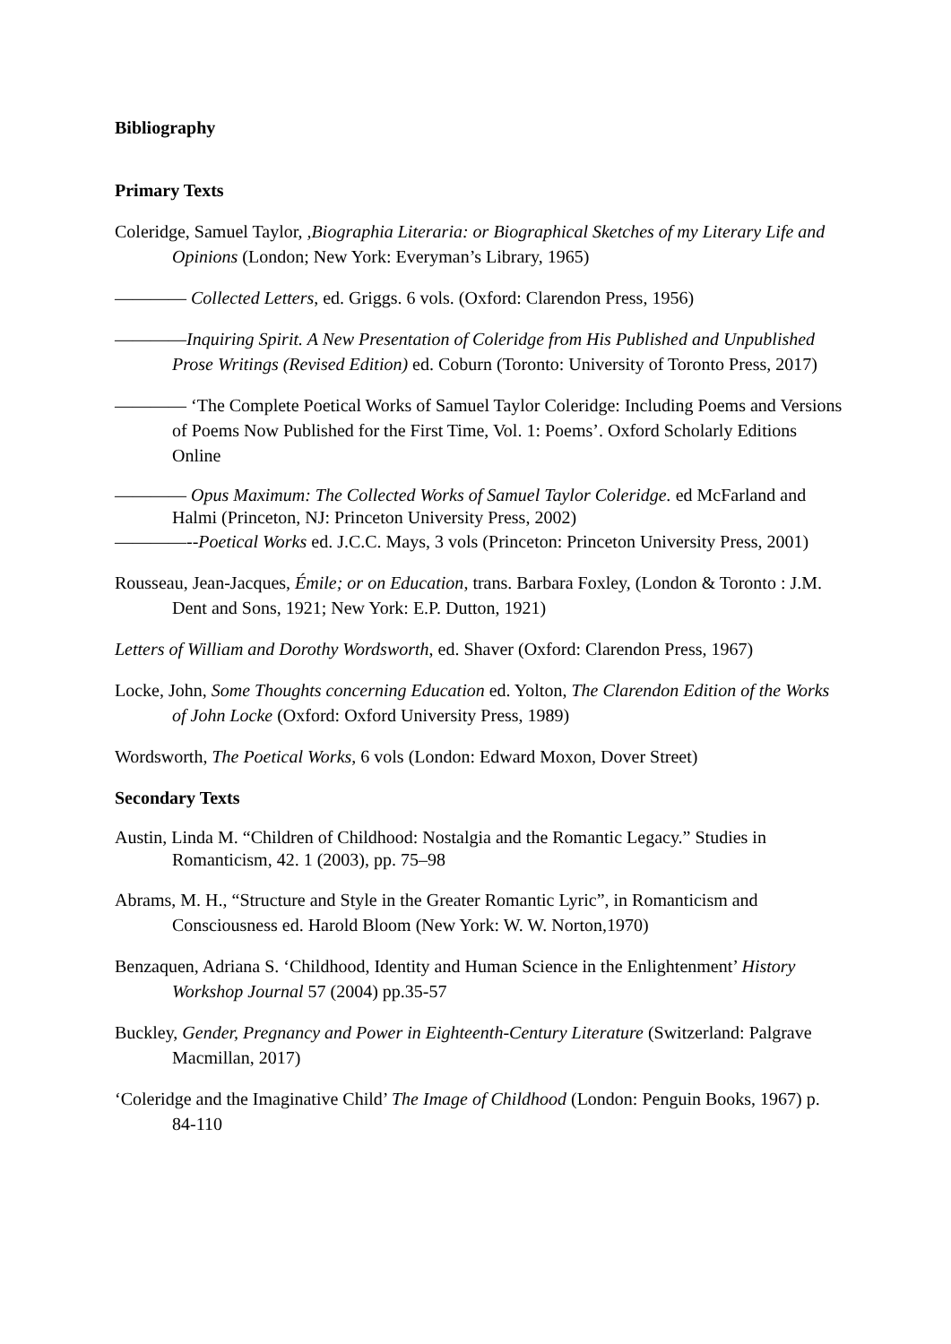Bibliography
Primary Texts
Coleridge, Samuel Taylor, ,Biographia Literaria: or Biographical Sketches of my Literary Life and Opinions (London; New York: Everyman’s Library, 1965)
———— Collected Letters, ed. Griggs. 6 vols. (Oxford: Clarendon Press, 1956)
————Inquiring Spirit. A New Presentation of Coleridge from His Published and Unpublished Prose Writings (Revised Edition) ed. Coburn (Toronto: University of Toronto Press, 2017)
———— ‘The Complete Poetical Works of Samuel Taylor Coleridge: Including Poems and Versions of Poems Now Published for the First Time, Vol. 1: Poems’. Oxford Scholarly Editions Online
———— Opus Maximum: The Collected Works of Samuel Taylor Coleridge. ed McFarland and Halmi (Princeton, NJ: Princeton University Press, 2002)
————--Poetical Works ed. J.C.C. Mays, 3 vols (Princeton: Princeton University Press, 2001)
Rousseau, Jean-Jacques, Émile; or on Education, trans. Barbara Foxley, (London & Toronto : J.M. Dent and Sons, 1921; New York: E.P. Dutton, 1921)
Letters of William and Dorothy Wordsworth, ed. Shaver (Oxford: Clarendon Press, 1967)
Locke, John, Some Thoughts concerning Education ed. Yolton, The Clarendon Edition of the Works of John Locke (Oxford: Oxford University Press, 1989)
Wordsworth, The Poetical Works, 6 vols (London: Edward Moxon, Dover Street)
Secondary Texts
Austin, Linda M. “Children of Childhood: Nostalgia and the Romantic Legacy.” Studies in Romanticism, 42. 1 (2003), pp. 75–98
Abrams, M. H., “Structure and Style in the Greater Romantic Lyric”, in Romanticism and Consciousness ed. Harold Bloom (New York: W. W. Norton,1970)
Benzaquen, Adriana S. ‘Childhood, Identity and Human Science in the Enlightenment’ History Workshop Journal 57 (2004) pp.35-57
Buckley, Gender, Pregnancy and Power in Eighteenth-Century Literature (Switzerland: Palgrave Macmillan, 2017)
‘Coleridge and the Imaginative Child’ The Image of Childhood (London: Penguin Books, 1967) p. 84-110